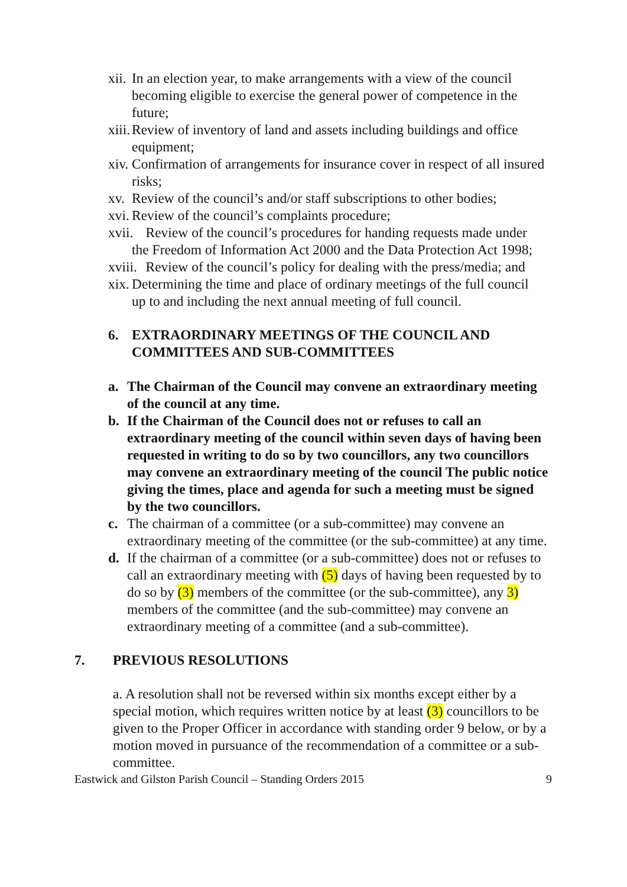xii. In an election year, to make arrangements with a view of the council becoming eligible to exercise the general power of competence in the future;
xiii. Review of inventory of land and assets including buildings and office equipment;
xiv. Confirmation of arrangements for insurance cover in respect of all insured risks;
xv. Review of the council’s and/or staff subscriptions to other bodies;
xvi. Review of the council’s complaints procedure;
xvii. Review of the council’s procedures for handing requests made under the Freedom of Information Act 2000 and the Data Protection Act 1998;
xviii. Review of the council’s policy for dealing with the press/media; and
xix. Determining the time and place of ordinary meetings of the full council up to and including the next annual meeting of full council.
6. EXTRAORDINARY MEETINGS OF THE COUNCIL AND COMMITTEES AND SUB-COMMITTEES
a. The Chairman of the Council may convene an extraordinary meeting of the council at any time.
b. If the Chairman of the Council does not or refuses to call an extraordinary meeting of the council within seven days of having been requested in writing to do so by two councillors, any two councillors may convene an extraordinary meeting of the council The public notice giving the times, place and agenda for such a meeting must be signed by the two councillors.
c. The chairman of a committee (or a sub-committee) may convene an extraordinary meeting of the committee (or the sub-committee) at any time.
d. If the chairman of a committee (or a sub-committee) does not or refuses to call an extraordinary meeting with (5) days of having been requested by to do so by (3) members of the committee (or the sub-committee), any 3) members of the committee (and the sub-committee) may convene an extraordinary meeting of a committee (and a sub-committee).
7. PREVIOUS RESOLUTIONS
a. A resolution shall not be reversed within six months except either by a special motion, which requires written notice by at least (3) councillors to be given to the Proper Officer in accordance with standing order 9 below, or by a motion moved in pursuance of the recommendation of a committee or a sub-committee.
Eastwick and Gilston Parish Council – Standing Orders 2015 9